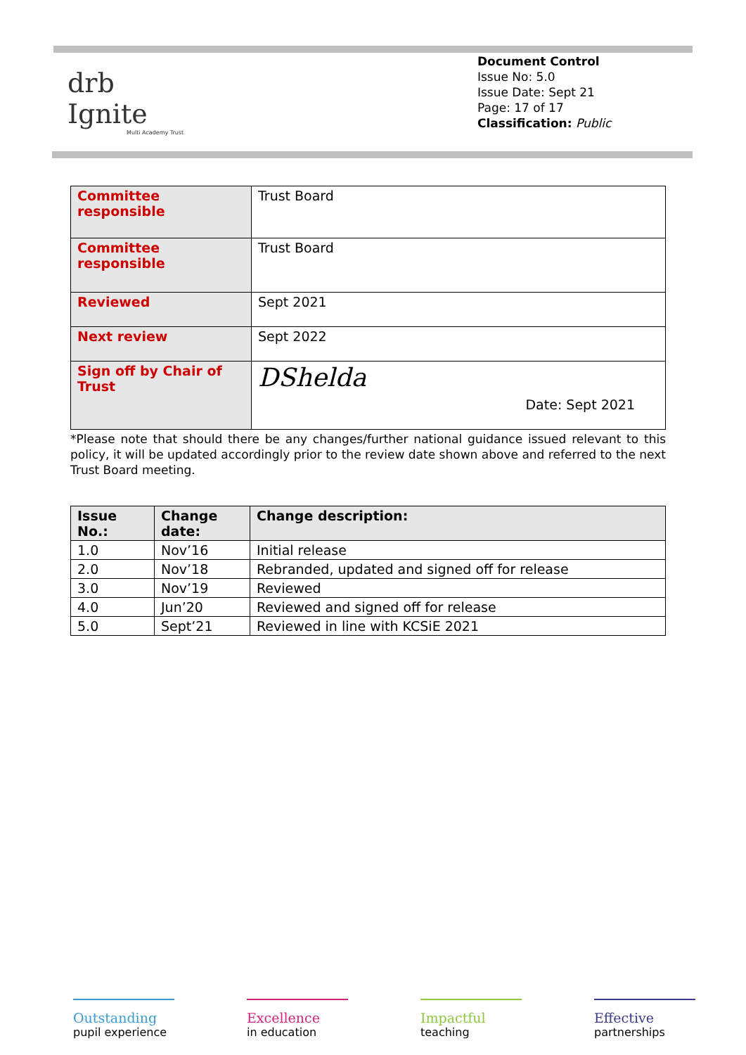drb
Ignite
Multi Academy Trust
Document Control
Issue No: 5.0
Issue Date: Sept 21
Page: 17 of 17
Classification: Public
| Committee responsible | Trust Board |
| Committee responsible | Trust Board |
| Reviewed | Sept 2021 |
| Next review | Sept 2022 |
| Sign off by Chair of Trust | DShelda Date: Sept 2021 |
*Please note that should there be any changes/further national guidance issued relevant to this policy, it will be updated accordingly prior to the review date shown above and referred to the next Trust Board meeting.
| Issue No.: | Change date: | Change description: |
| --- | --- | --- |
| 1.0 | Nov’16 | Initial release |
| 2.0 | Nov’18 | Rebranded, updated and signed off for release |
| 3.0 | Nov’19 | Reviewed |
| 4.0 | Jun’20 | Reviewed and signed off for release |
| 5.0 | Sept’21 | Reviewed in line with KCSiE 2021 |
Outstanding
pupil experience
Excellence
in education
Impactful
teaching
Effective
partnerships